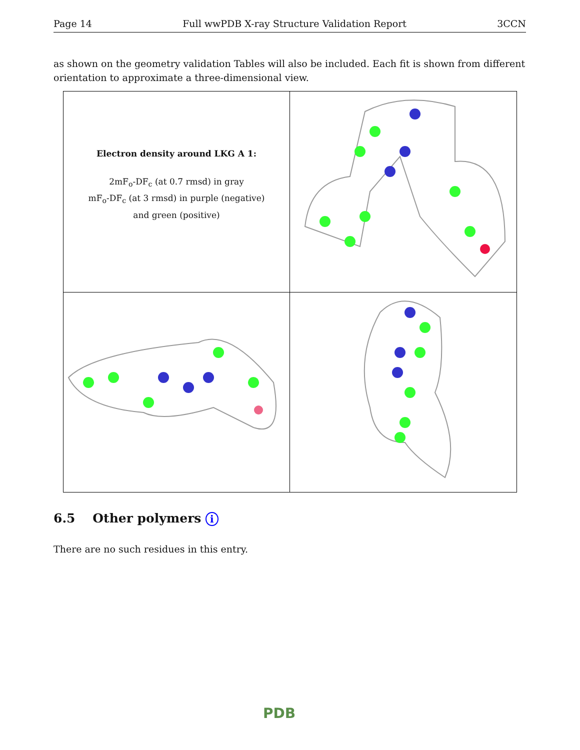Page 14 Full wwPDB X-ray Structure Validation Report 3CCN
as shown on the geometry validation Tables will also be included. Each fit is shown from different orientation to approximate a three-dimensional view.
Electron density around LKG A 1:
2mF<sub>o</sub>-DF<sub>c</sub> (at 0.7 rmsd) in gray
mF<sub>o</sub>-DF<sub>c</sub> (at 3 rmsd) in purple (negative)
and green (positive)
6.5 Other polymers i
There are no such residues in this entry.
PDB